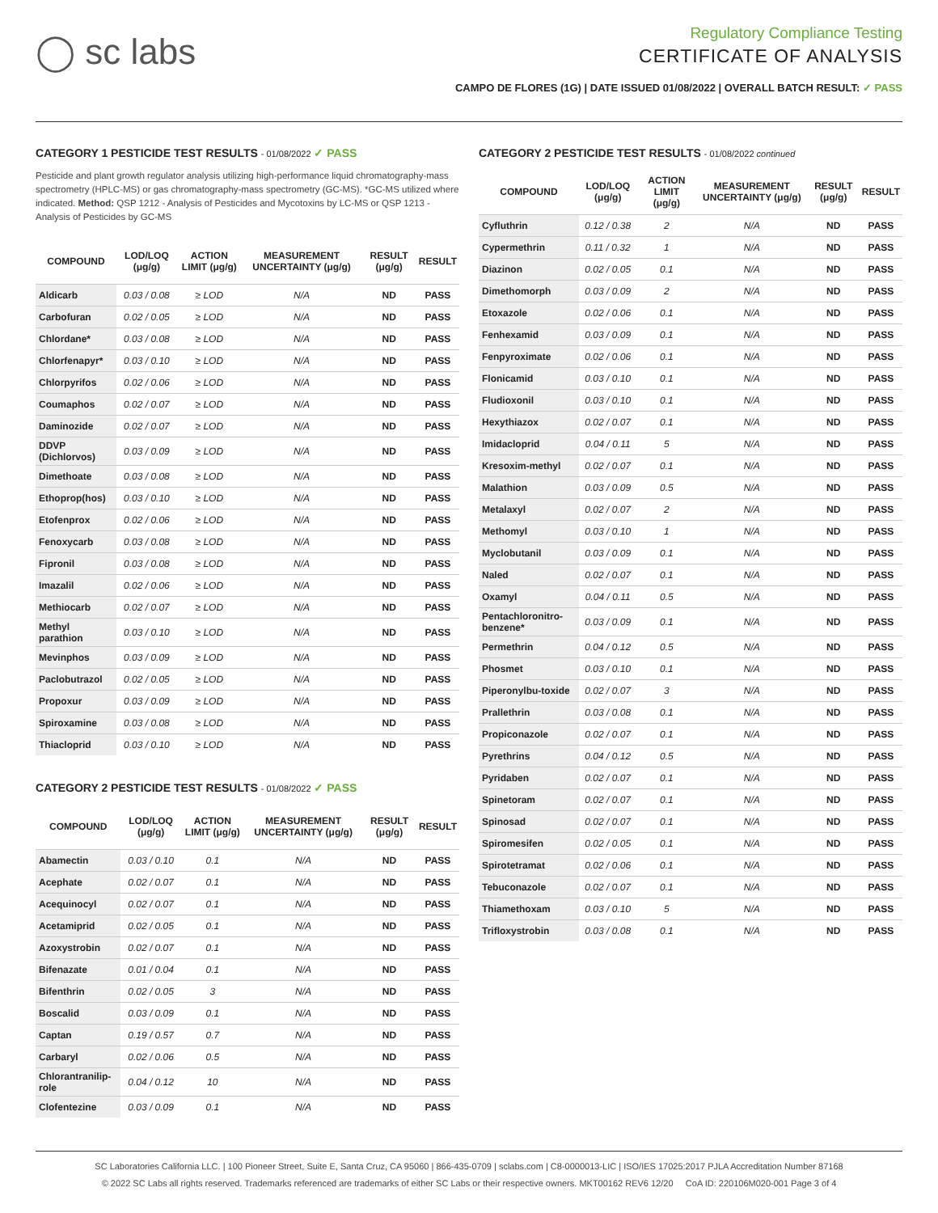◯ sc labs
Regulatory Compliance Testing
CERTIFICATE OF ANALYSIS
CAMPO DE FLORES (1G) | DATE ISSUED 01/08/2022 | OVERALL BATCH RESULT: ✓ PASS
CATEGORY 1 PESTICIDE TEST RESULTS - 01/08/2022 ✓ PASS
Pesticide and plant growth regulator analysis utilizing high-performance liquid chromatography-mass spectrometry (HPLC-MS) or gas chromatography-mass spectrometry (GC-MS). *GC-MS utilized where indicated. Method: QSP 1212 - Analysis of Pesticides and Mycotoxins by LC-MS or QSP 1213 - Analysis of Pesticides by GC-MS
| COMPOUND | LOD/LOQ (μg/g) | ACTION LIMIT (μg/g) | MEASUREMENT UNCERTAINTY (μg/g) | RESULT (μg/g) | RESULT |
| --- | --- | --- | --- | --- | --- |
| Aldicarb | 0.03 / 0.08 | ≥ LOD | N/A | ND | PASS |
| Carbofuran | 0.02 / 0.05 | ≥ LOD | N/A | ND | PASS |
| Chlordane* | 0.03 / 0.08 | ≥ LOD | N/A | ND | PASS |
| Chlorfenapyr* | 0.03 / 0.10 | ≥ LOD | N/A | ND | PASS |
| Chlorpyrifos | 0.02 / 0.06 | ≥ LOD | N/A | ND | PASS |
| Coumaphos | 0.02 / 0.07 | ≥ LOD | N/A | ND | PASS |
| Daminozide | 0.02 / 0.07 | ≥ LOD | N/A | ND | PASS |
| DDVP (Dichlorvos) | 0.03 / 0.09 | ≥ LOD | N/A | ND | PASS |
| Dimethoate | 0.03 / 0.08 | ≥ LOD | N/A | ND | PASS |
| Ethoprop(hos) | 0.03 / 0.10 | ≥ LOD | N/A | ND | PASS |
| Etofenprox | 0.02 / 0.06 | ≥ LOD | N/A | ND | PASS |
| Fenoxycarb | 0.03 / 0.08 | ≥ LOD | N/A | ND | PASS |
| Fipronil | 0.03 / 0.08 | ≥ LOD | N/A | ND | PASS |
| Imazalil | 0.02 / 0.06 | ≥ LOD | N/A | ND | PASS |
| Methiocarb | 0.02 / 0.07 | ≥ LOD | N/A | ND | PASS |
| Methyl parathion | 0.03 / 0.10 | ≥ LOD | N/A | ND | PASS |
| Mevinphos | 0.03 / 0.09 | ≥ LOD | N/A | ND | PASS |
| Paclobutrazol | 0.02 / 0.05 | ≥ LOD | N/A | ND | PASS |
| Propoxur | 0.03 / 0.09 | ≥ LOD | N/A | ND | PASS |
| Spiroxamine | 0.03 / 0.08 | ≥ LOD | N/A | ND | PASS |
| Thiacloprid | 0.03 / 0.10 | ≥ LOD | N/A | ND | PASS |
CATEGORY 2 PESTICIDE TEST RESULTS - 01/08/2022 ✓ PASS
| COMPOUND | LOD/LOQ (μg/g) | ACTION LIMIT (μg/g) | MEASUREMENT UNCERTAINTY (μg/g) | RESULT (μg/g) | RESULT |
| --- | --- | --- | --- | --- | --- |
| Abamectin | 0.03 / 0.10 | 0.1 | N/A | ND | PASS |
| Acephate | 0.02 / 0.07 | 0.1 | N/A | ND | PASS |
| Acequinocyl | 0.02 / 0.07 | 0.1 | N/A | ND | PASS |
| Acetamiprid | 0.02 / 0.05 | 0.1 | N/A | ND | PASS |
| Azoxystrobin | 0.02 / 0.07 | 0.1 | N/A | ND | PASS |
| Bifenazate | 0.01 / 0.04 | 0.1 | N/A | ND | PASS |
| Bifenthrin | 0.02 / 0.05 | 3 | N/A | ND | PASS |
| Boscalid | 0.03 / 0.09 | 0.1 | N/A | ND | PASS |
| Captan | 0.19 / 0.57 | 0.7 | N/A | ND | PASS |
| Carbaryl | 0.02 / 0.06 | 0.5 | N/A | ND | PASS |
| Chlorantranilip-role | 0.04 / 0.12 | 10 | N/A | ND | PASS |
| Clofentezine | 0.03 / 0.09 | 0.1 | N/A | ND | PASS |
CATEGORY 2 PESTICIDE TEST RESULTS - 01/08/2022 continued
| COMPOUND | LOD/LOQ (μg/g) | ACTION LIMIT (μg/g) | MEASUREMENT UNCERTAINTY (μg/g) | RESULT (μg/g) | RESULT |
| --- | --- | --- | --- | --- | --- |
| Cyfluthrin | 0.12 / 0.38 | 2 | N/A | ND | PASS |
| Cypermethrin | 0.11 / 0.32 | 1 | N/A | ND | PASS |
| Diazinon | 0.02 / 0.05 | 0.1 | N/A | ND | PASS |
| Dimethomorph | 0.03 / 0.09 | 2 | N/A | ND | PASS |
| Etoxazole | 0.02 / 0.06 | 0.1 | N/A | ND | PASS |
| Fenhexamid | 0.03 / 0.09 | 0.1 | N/A | ND | PASS |
| Fenpyroximate | 0.02 / 0.06 | 0.1 | N/A | ND | PASS |
| Flonicamid | 0.03 / 0.10 | 0.1 | N/A | ND | PASS |
| Fludioxonil | 0.03 / 0.10 | 0.1 | N/A | ND | PASS |
| Hexythiazox | 0.02 / 0.07 | 0.1 | N/A | ND | PASS |
| Imidacloprid | 0.04 / 0.11 | 5 | N/A | ND | PASS |
| Kresoxim-methyl | 0.02 / 0.07 | 0.1 | N/A | ND | PASS |
| Malathion | 0.03 / 0.09 | 0.5 | N/A | ND | PASS |
| Metalaxyl | 0.02 / 0.07 | 2 | N/A | ND | PASS |
| Methomyl | 0.03 / 0.10 | 1 | N/A | ND | PASS |
| Myclobutanil | 0.03 / 0.09 | 0.1 | N/A | ND | PASS |
| Naled | 0.02 / 0.07 | 0.1 | N/A | ND | PASS |
| Oxamyl | 0.04 / 0.11 | 0.5 | N/A | ND | PASS |
| Pentachloronitro-benzene* | 0.03 / 0.09 | 0.1 | N/A | ND | PASS |
| Permethrin | 0.04 / 0.12 | 0.5 | N/A | ND | PASS |
| Phosmet | 0.03 / 0.10 | 0.1 | N/A | ND | PASS |
| Piperonylbu-toxide | 0.02 / 0.07 | 3 | N/A | ND | PASS |
| Prallethrin | 0.03 / 0.08 | 0.1 | N/A | ND | PASS |
| Propiconazole | 0.02 / 0.07 | 0.1 | N/A | ND | PASS |
| Pyrethrins | 0.04 / 0.12 | 0.5 | N/A | ND | PASS |
| Pyridaben | 0.02 / 0.07 | 0.1 | N/A | ND | PASS |
| Spinetoram | 0.02 / 0.07 | 0.1 | N/A | ND | PASS |
| Spinosad | 0.02 / 0.07 | 0.1 | N/A | ND | PASS |
| Spiromesifen | 0.02 / 0.05 | 0.1 | N/A | ND | PASS |
| Spirotetramat | 0.02 / 0.06 | 0.1 | N/A | ND | PASS |
| Tebuconazole | 0.02 / 0.07 | 0.1 | N/A | ND | PASS |
| Thiamethoxam | 0.03 / 0.10 | 5 | N/A | ND | PASS |
| Trifloxystrobin | 0.03 / 0.08 | 0.1 | N/A | ND | PASS |
SC Laboratories California LLC. | 100 Pioneer Street, Suite E, Santa Cruz, CA 95060 | 866-435-0709 | sclabs.com | C8-0000013-LIC | ISO/IES 17025:2017 PJLA Accreditation Number 87168
© 2022 SC Labs all rights reserved. Trademarks referenced are trademarks of either SC Labs or their respective owners. MKT00162 REV6 12/20 CoA ID: 220106M020-001 Page 3 of 4